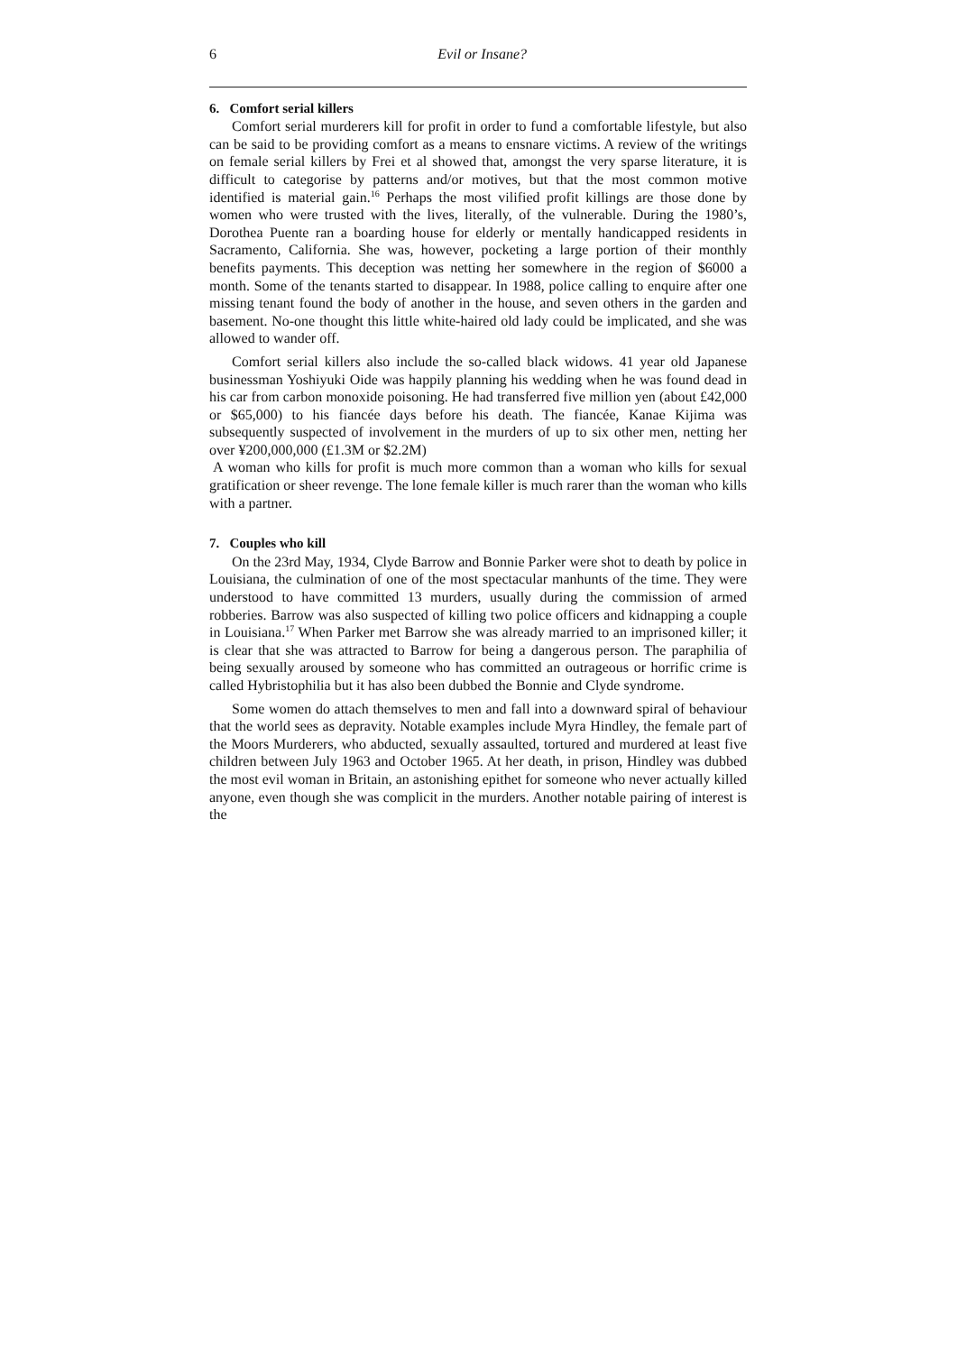6 Evil or Insane?
6. Comfort serial killers
Comfort serial murderers kill for profit in order to fund a comfortable lifestyle, but also can be said to be providing comfort as a means to ensnare victims. A review of the writings on female serial killers by Frei et al showed that, amongst the very sparse literature, it is difficult to categorise by patterns and/or motives, but that the most common motive identified is material gain.<sup>16</sup> Perhaps the most vilified profit killings are those done by women who were trusted with the lives, literally, of the vulnerable. During the 1980’s, Dorothea Puente ran a boarding house for elderly or mentally handicapped residents in Sacramento, California. She was, however, pocketing a large portion of their monthly benefits payments. This deception was netting her somewhere in the region of $6000 a month. Some of the tenants started to disappear. In 1988, police calling to enquire after one missing tenant found the body of another in the house, and seven others in the garden and basement. No-one thought this little white-haired old lady could be implicated, and she was allowed to wander off.
Comfort serial killers also include the so-called black widows. 41 year old Japanese businessman Yoshiyuki Oide was happily planning his wedding when he was found dead in his car from carbon monoxide poisoning. He had transferred five million yen (about £42,000 or $65,000) to his fiancée days before his death. The fiancée, Kanae Kijima was subsequently suspected of involvement in the murders of up to six other men, netting her over ¥200,000,000 (£1.3M or $2.2M)
A woman who kills for profit is much more common than a woman who kills for sexual gratification or sheer revenge. The lone female killer is much rarer than the woman who kills with a partner.
7. Couples who kill
On the 23rd May, 1934, Clyde Barrow and Bonnie Parker were shot to death by police in Louisiana, the culmination of one of the most spectacular manhunts of the time. They were understood to have committed 13 murders, usually during the commission of armed robberies. Barrow was also suspected of killing two police officers and kidnapping a couple in Louisiana.<sup>17</sup> When Parker met Barrow she was already married to an imprisoned killer; it is clear that she was attracted to Barrow for being a dangerous person. The paraphilia of being sexually aroused by someone who has committed an outrageous or horrific crime is called Hybristophilia but it has also been dubbed the Bonnie and Clyde syndrome.
Some women do attach themselves to men and fall into a downward spiral of behaviour that the world sees as depravity. Notable examples include Myra Hindley, the female part of the Moors Murderers, who abducted, sexually assaulted, tortured and murdered at least five children between July 1963 and October 1965. At her death, in prison, Hindley was dubbed the most evil woman in Britain, an astonishing epithet for someone who never actually killed anyone, even though she was complicit in the murders. Another notable pairing of interest is the